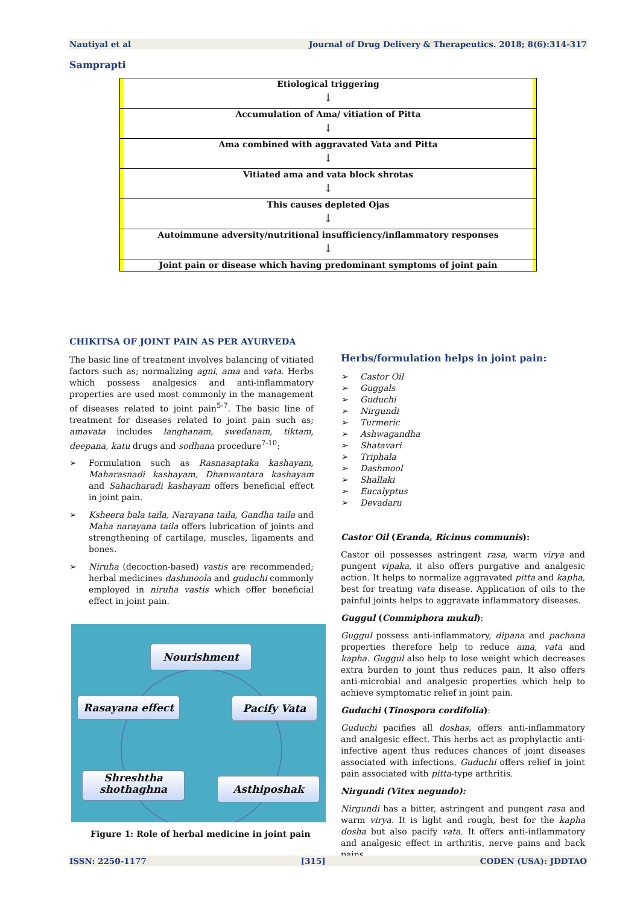Nautiyal et al Journal of Drug Delivery & Therapeutics. 2018; 8(6):314-317
Samprapti
Etiological triggering
↓
Accumulation of Ama/ vitiation of Pitta
↓
Ama combined with aggravated Vata and Pitta
↓
Vitiated ama and vata block shrotas
↓
This causes depleted Ojas
↓
Autoimmune adversity/nutritional insufficiency/inflammatory responses
↓
Joint pain or disease which having predominant symptoms of joint pain
CHIKITSA OF JOINT PAIN AS PER AYURVEDA
The basic line of treatment involves balancing of vitiated factors such as; normalizing agni, ama and vata. Herbs which possess analgesics and anti-inflammatory properties are used most commonly in the management of diseases related to joint pain<sup>5-7</sup>. The basic line of treatment for diseases related to joint pain such as; amavata includes langhanam, swedanam, tiktam, deepana, katu drugs and sodhana procedure<sup>7-10</sup>:
➢ Formulation such as Rasnasaptaka kashayam, Maharasnadi kashayam, Dhanwantara kashayam and Sahacharadi kashayam offers beneficial effect in joint pain.
➢ Ksheera bala taila, Narayana taila, Gandha taila and Maha narayana taila offers lubrication of joints and strengthening of cartilage, muscles, ligaments and bones.
➢ Niruha (decoction-based) vastis are recommended; herbal medicines dashmoola and guduchi commonly employed in niruha vastis which offer beneficial effect in joint pain.
Nourishment
Rasayana effect Pacify Vata
Shreshtha
shothaghna
Asthiposhak
Figure 1: Role of herbal medicine in joint pain
Herbs/formulation helps in joint pain:
➢ Castor Oil
➢ Guggals
➢ Guduchi
➢ Nirgundi
➢ Turmeric
➢ Ashwagandha
➢ Shatavari
➢ Triphala
➢ Dashmool
➢ Shallaki
➢ Eucalyptus
➢ Devadaru
Castor Oil (Eranda, Ricinus communis):
Castor oil possesses astringent rasa, warm virya and pungent vipaka, it also offers purgative and analgesic action. It helps to normalize aggravated pitta and kapha, best for treating vata disease. Application of oils to the painful joints helps to aggravate inflammatory diseases.
Guggul (Commiphora mukul):
Guggul possess anti-inflammatory, dipana and pachana properties therefore help to reduce ama, vata and kapha. Guggul also help to lose weight which decreases extra burden to joint thus reduces pain. It also offers anti-microbial and analgesic properties which help to achieve symptomatic relief in joint pain.
Guduchi (Tinospora cordifolia):
Guduchi pacifies all doshas, offers anti-inflammatory and analgesic effect. This herbs act as prophylactic anti-infective agent thus reduces chances of joint diseases associated with infections. Guduchi offers relief in joint pain associated with pitta-type arthritis.
Nirgundi (Vitex negundo):
Nirgundi has a bitter, astringent and pungent rasa and warm virya. It is light and rough, best for the kapha dosha but also pacify vata. It offers anti-inflammatory and analgesic effect in arthritis, nerve pains and back pains.
ISSN: 2250-1177 [315] CODEN (USA): JDDTAO